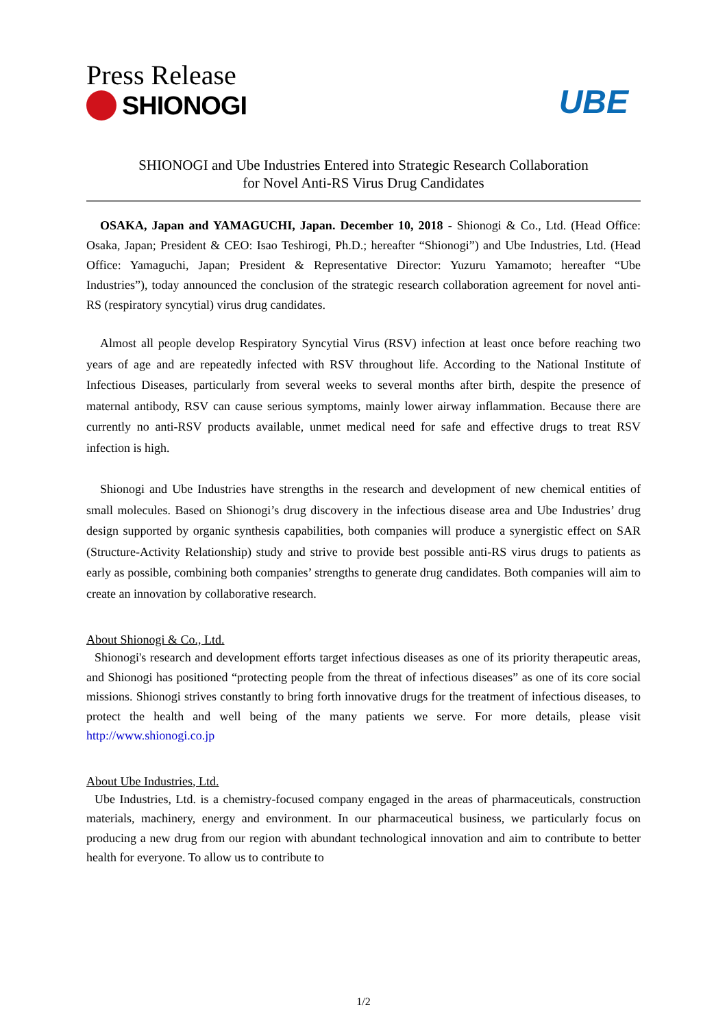Press Release
SHIONOGI
UBE
SHIONOGI and Ube Industries Entered into Strategic Research Collaboration
for Novel Anti-RS Virus Drug Candidates
OSAKA, Japan and YAMAGUCHI, Japan. December 10, 2018 - Shionogi & Co., Ltd. (Head Office: Osaka, Japan; President & CEO: Isao Teshirogi, Ph.D.; hereafter “Shionogi”) and Ube Industries, Ltd. (Head Office: Yamaguchi, Japan; President & Representative Director: Yuzuru Yamamoto; hereafter “Ube Industries”), today announced the conclusion of the strategic research collaboration agreement for novel anti-RS (respiratory syncytial) virus drug candidates.
Almost all people develop Respiratory Syncytial Virus (RSV) infection at least once before reaching two years of age and are repeatedly infected with RSV throughout life. According to the National Institute of Infectious Diseases, particularly from several weeks to several months after birth, despite the presence of maternal antibody, RSV can cause serious symptoms, mainly lower airway inflammation. Because there are currently no anti-RSV products available, unmet medical need for safe and effective drugs to treat RSV infection is high.
Shionogi and Ube Industries have strengths in the research and development of new chemical entities of small molecules. Based on Shionogi’s drug discovery in the infectious disease area and Ube Industries’ drug design supported by organic synthesis capabilities, both companies will produce a synergistic effect on SAR (Structure-Activity Relationship) study and strive to provide best possible anti-RS virus drugs to patients as early as possible, combining both companies’ strengths to generate drug candidates. Both companies will aim to create an innovation by collaborative research.
About Shionogi & Co., Ltd.
Shionogi's research and development efforts target infectious diseases as one of its priority therapeutic areas, and Shionogi has positioned “protecting people from the threat of infectious diseases” as one of its core social missions. Shionogi strives constantly to bring forth innovative drugs for the treatment of infectious diseases, to protect the health and well being of the many patients we serve. For more details, please visit http://www.shionogi.co.jp
About Ube Industries, Ltd.
Ube Industries, Ltd. is a chemistry-focused company engaged in the areas of pharmaceuticals, construction materials, machinery, energy and environment. In our pharmaceutical business, we particularly focus on producing a new drug from our region with abundant technological innovation and aim to contribute to better health for everyone. To allow us to contribute to
1/2